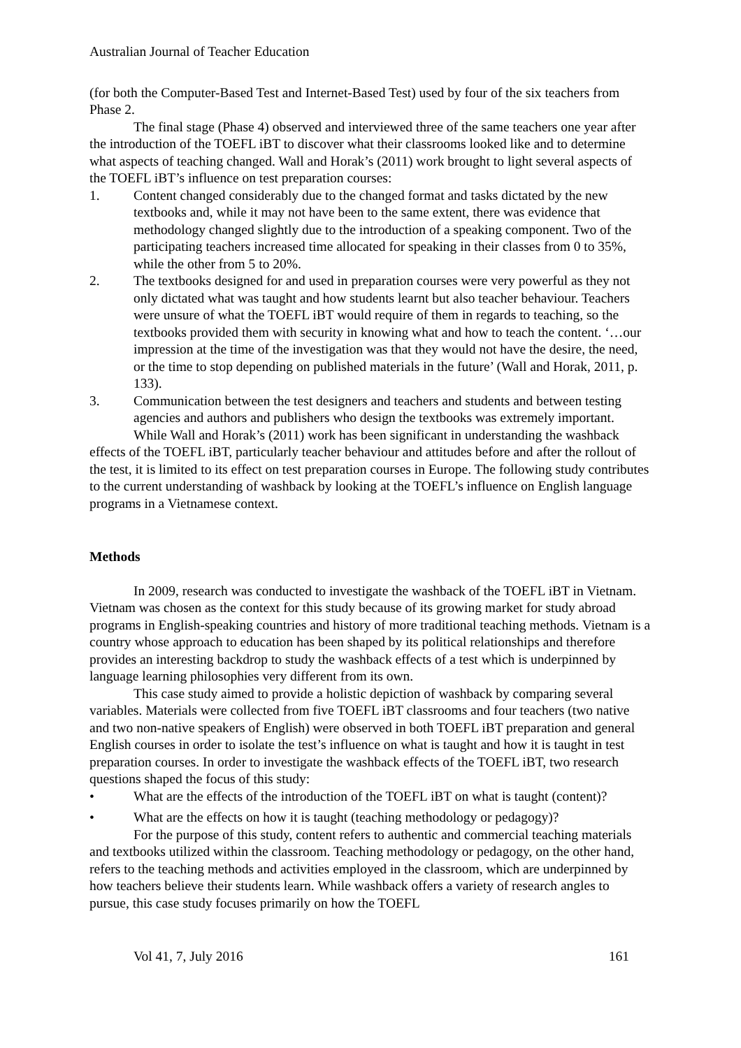Australian Journal of Teacher Education
(for both the Computer-Based Test and Internet-Based Test) used by four of the six teachers from Phase 2.
The final stage (Phase 4) observed and interviewed three of the same teachers one year after the introduction of the TOEFL iBT to discover what their classrooms looked like and to determine what aspects of teaching changed. Wall and Horak’s (2011) work brought to light several aspects of the TOEFL iBT’s influence on test preparation courses:
1. Content changed considerably due to the changed format and tasks dictated by the new textbooks and, while it may not have been to the same extent, there was evidence that methodology changed slightly due to the introduction of a speaking component. Two of the participating teachers increased time allocated for speaking in their classes from 0 to 35%, while the other from 5 to 20%.
2. The textbooks designed for and used in preparation courses were very powerful as they not only dictated what was taught and how students learnt but also teacher behaviour. Teachers were unsure of what the TOEFL iBT would require of them in regards to teaching, so the textbooks provided them with security in knowing what and how to teach the content. ‘…our impression at the time of the investigation was that they would not have the desire, the need, or the time to stop depending on published materials in the future’ (Wall and Horak, 2011, p. 133).
3. Communication between the test designers and teachers and students and between testing agencies and authors and publishers who design the textbooks was extremely important.
While Wall and Horak’s (2011) work has been significant in understanding the washback effects of the TOEFL iBT, particularly teacher behaviour and attitudes before and after the rollout of the test, it is limited to its effect on test preparation courses in Europe. The following study contributes to the current understanding of washback by looking at the TOEFL’s influence on English language programs in a Vietnamese context.
Methods
In 2009, research was conducted to investigate the washback of the TOEFL iBT in Vietnam. Vietnam was chosen as the context for this study because of its growing market for study abroad programs in English-speaking countries and history of more traditional teaching methods. Vietnam is a country whose approach to education has been shaped by its political relationships and therefore provides an interesting backdrop to study the washback effects of a test which is underpinned by language learning philosophies very different from its own.
This case study aimed to provide a holistic depiction of washback by comparing several variables. Materials were collected from five TOEFL iBT classrooms and four teachers (two native and two non-native speakers of English) were observed in both TOEFL iBT preparation and general English courses in order to isolate the test’s influence on what is taught and how it is taught in test preparation courses. In order to investigate the washback effects of the TOEFL iBT, two research questions shaped the focus of this study:
• What are the effects of the introduction of the TOEFL iBT on what is taught (content)?
• What are the effects on how it is taught (teaching methodology or pedagogy)?
For the purpose of this study, content refers to authentic and commercial teaching materials and textbooks utilized within the classroom. Teaching methodology or pedagogy, on the other hand, refers to the teaching methods and activities employed in the classroom, which are underpinned by how teachers believe their students learn. While washback offers a variety of research angles to pursue, this case study focuses primarily on how the TOEFL
Vol 41, 7, July 2016 161